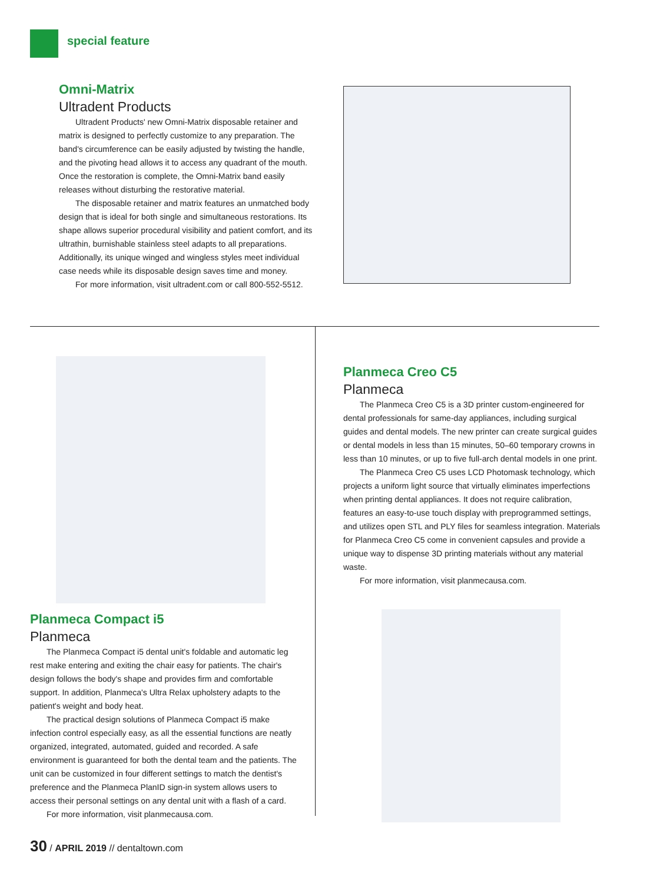special feature
Omni-Matrix
Ultradent Products
Ultradent Products' new Omni-Matrix disposable retainer and matrix is designed to perfectly customize to any preparation. The band's circumference can be easily adjusted by twisting the handle, and the pivoting head allows it to access any quadrant of the mouth. Once the restoration is complete, the Omni-Matrix band easily releases without disturbing the restorative material.
The disposable retainer and matrix features an unmatched body design that is ideal for both single and simultaneous restorations. Its shape allows superior procedural visibility and patient comfort, and its ultrathin, burnishable stainless steel adapts to all preparations. Additionally, its unique winged and wingless styles meet individual case needs while its disposable design saves time and money.
For more information, visit ultradent.com or call 800-552-5512.
Planmeca Compact i5
Planmeca
The Planmeca Compact i5 dental unit's foldable and automatic leg rest make entering and exiting the chair easy for patients. The chair's design follows the body's shape and provides firm and comfortable support. In addition, Planmeca's Ultra Relax upholstery adapts to the patient's weight and body heat.
The practical design solutions of Planmeca Compact i5 make infection control especially easy, as all the essential functions are neatly organized, integrated, automated, guided and recorded. A safe environment is guaranteed for both the dental team and the patients. The unit can be customized in four different settings to match the dentist's preference and the Planmeca PlanID sign-in system allows users to access their personal settings on any dental unit with a flash of a card.
For more information, visit planmecausa.com.
Planmeca Creo C5
Planmeca
The Planmeca Creo C5 is a 3D printer custom-engineered for dental professionals for same-day appliances, including surgical guides and dental models. The new printer can create surgical guides or dental models in less than 15 minutes, 50–60 temporary crowns in less than 10 minutes, or up to five full-arch dental models in one print.
The Planmeca Creo C5 uses LCD Photomask technology, which projects a uniform light source that virtually eliminates imperfections when printing dental appliances. It does not require calibration, features an easy-to-use touch display with preprogrammed settings, and utilizes open STL and PLY files for seamless integration. Materials for Planmeca Creo C5 come in convenient capsules and provide a unique way to dispense 3D printing materials without any material waste.
For more information, visit planmecausa.com.
30 / APRIL 2019 // dentaltown.com